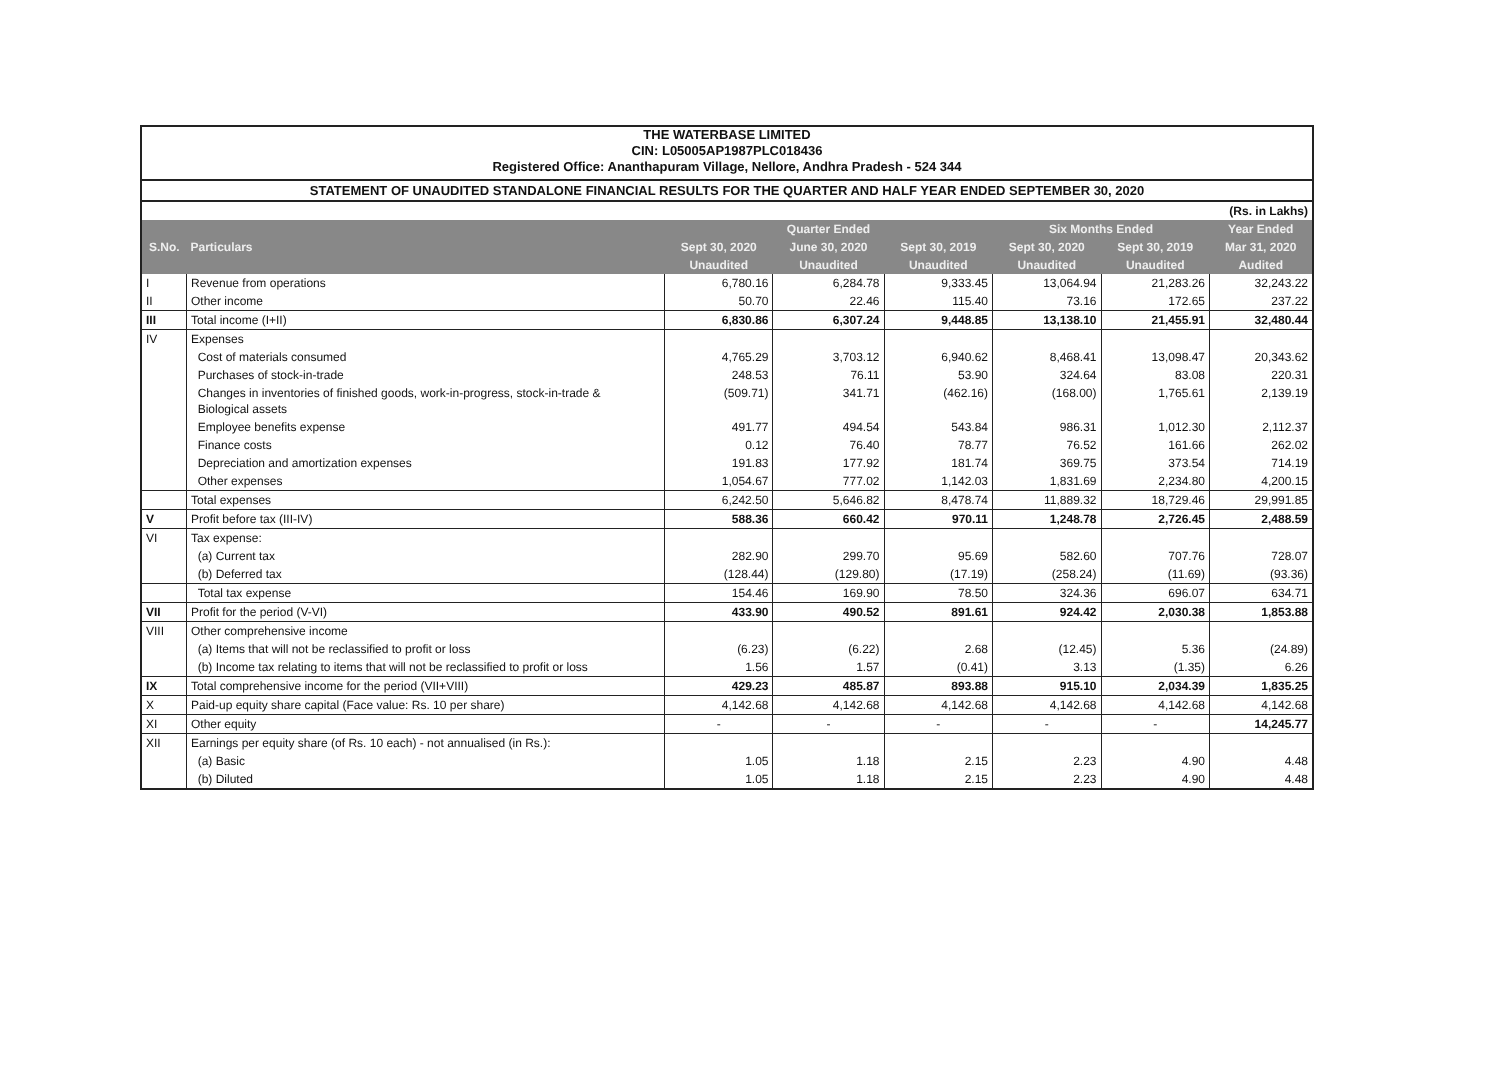THE WATERBASE LIMITED
CIN: L05005AP1987PLC018436
Registered Office: Ananthapuram Village, Nellore, Andhra Pradesh - 524 344
STATEMENT OF UNAUDITED STANDALONE FINANCIAL RESULTS FOR THE QUARTER AND HALF YEAR ENDED SEPTEMBER 30, 2020
| (Rs. in Lakhs) | | | | | | | |
| S.No. | Particulars | Quarter Ended | | | Six Months Ended | | Year Ended |
| | | Sept 30, 2020 | June 30, 2020 | Sept 30, 2019 | Sept 30, 2020 | Sept 30, 2019 | Mar 31, 2020 |
| | | Unaudited | Unaudited | Unaudited | Unaudited | Unaudited | Audited |
| I | Revenue from operations | 6,780.16 | 6,284.78 | 9,333.45 | 13,064.94 | 21,283.26 | 32,243.22 |
| II | Other income | 50.70 | 22.46 | 115.40 | 73.16 | 172.65 | 237.22 |
| III | Total income (I+II) | 6,830.86 | 6,307.24 | 9,448.85 | 13,138.10 | 21,455.91 | 32,480.44 |
| IV | Expenses | | | | | | |
| | Cost of materials consumed | 4,765.29 | 3,703.12 | 6,940.62 | 8,468.41 | 13,098.47 | 20,343.62 |
| | Purchases of stock-in-trade | 248.53 | 76.11 | 53.90 | 324.64 | 83.08 | 220.31 |
| | Changes in inventories of finished goods, work-in-progress, stock-in-trade & Biological assets | (509.71) | 341.71 | (462.16) | (168.00) | 1,765.61 | 2,139.19 |
| | Employee benefits expense | 491.77 | 494.54 | 543.84 | 986.31 | 1,012.30 | 2,112.37 |
| | Finance costs | 0.12 | 76.40 | 78.77 | 76.52 | 161.66 | 262.02 |
| | Depreciation and amortization expenses | 191.83 | 177.92 | 181.74 | 369.75 | 373.54 | 714.19 |
| | Other expenses | 1,054.67 | 777.02 | 1,142.03 | 1,831.69 | 2,234.80 | 4,200.15 |
| | Total expenses | 6,242.50 | 5,646.82 | 8,478.74 | 11,889.32 | 18,729.46 | 29,991.85 |
| V | Profit before tax (III-IV) | 588.36 | 660.42 | 970.11 | 1,248.78 | 2,726.45 | 2,488.59 |
| VI | Tax expense: | | | | | | |
| | (a) Current tax | 282.90 | 299.70 | 95.69 | 582.60 | 707.76 | 728.07 |
| | (b) Deferred tax | (128.44) | (129.80) | (17.19) | (258.24) | (11.69) | (93.36) |
| | Total tax expense | 154.46 | 169.90 | 78.50 | 324.36 | 696.07 | 634.71 |
| VII | Profit for the period (V-VI) | 433.90 | 490.52 | 891.61 | 924.42 | 2,030.38 | 1,853.88 |
| VIII | Other comprehensive income | | | | | | |
| | (a) Items that will not be reclassified to profit or loss | (6.23) | (6.22) | 2.68 | (12.45) | 5.36 | (24.89) |
| | (b) Income tax relating to items that will not be reclassified to profit or loss | 1.56 | 1.57 | (0.41) | 3.13 | (1.35) | 6.26 |
| IX | Total comprehensive income for the period (VII+VIII) | 429.23 | 485.87 | 893.88 | 915.10 | 2,034.39 | 1,835.25 |
| X | Paid-up equity share capital (Face value: Rs. 10 per share) | 4,142.68 | 4,142.68 | 4,142.68 | 4,142.68 | 4,142.68 | 4,142.68 |
| XI | Other equity | - | - | - | - | - | 14,245.77 |
| XII | Earnings per equity share (of Rs. 10 each) - not annualised (in Rs.): | | | | | | |
| | (a) Basic | 1.05 | 1.18 | 2.15 | 2.23 | 4.90 | 4.48 |
| | (b) Diluted | 1.05 | 1.18 | 2.15 | 2.23 | 4.90 | 4.48 |